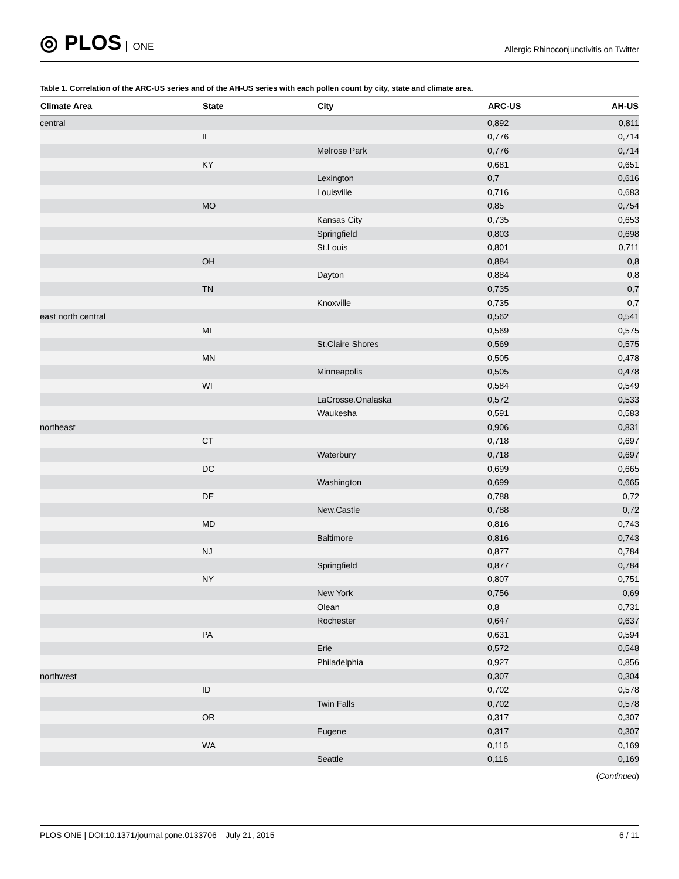◎ PLOS ONE
Allergic Rhinoconjunctivitis on Twitter
Table 1. Correlation of the ARC-US series and of the AH-US series with each pollen count by city, state and climate area.
| Climate Area | State | City | ARC-US | AH-US |
| --- | --- | --- | --- | --- |
| central | | | 0,892 | 0,811 |
| | IL | | 0,776 | 0,714 |
| | | Melrose Park | 0,776 | 0,714 |
| | KY | | 0,681 | 0,651 |
| | | Lexington | 0,7 | 0,616 |
| | | Louisville | 0,716 | 0,683 |
| | MO | | 0,85 | 0,754 |
| | | Kansas City | 0,735 | 0,653 |
| | | Springfield | 0,803 | 0,698 |
| | | St.Louis | 0,801 | 0,711 |
| | OH | | 0,884 | 0,8 |
| | | Dayton | 0,884 | 0,8 |
| | TN | | 0,735 | 0,7 |
| | | Knoxville | 0,735 | 0,7 |
| east north central | | | 0,562 | 0,541 |
| | MI | | 0,569 | 0,575 |
| | | St.Claire Shores | 0,569 | 0,575 |
| | MN | | 0,505 | 0,478 |
| | | Minneapolis | 0,505 | 0,478 |
| | WI | | 0,584 | 0,549 |
| | | LaCrosse.Onalaska | 0,572 | 0,533 |
| | | Waukesha | 0,591 | 0,583 |
| northeast | | | 0,906 | 0,831 |
| | CT | | 0,718 | 0,697 |
| | | Waterbury | 0,718 | 0,697 |
| | DC | | 0,699 | 0,665 |
| | | Washington | 0,699 | 0,665 |
| | DE | | 0,788 | 0,72 |
| | | New.Castle | 0,788 | 0,72 |
| | MD | | 0,816 | 0,743 |
| | | Baltimore | 0,816 | 0,743 |
| | NJ | | 0,877 | 0,784 |
| | | Springfield | 0,877 | 0,784 |
| | NY | | 0,807 | 0,751 |
| | | New York | 0,756 | 0,69 |
| | | Olean | 0,8 | 0,731 |
| | | Rochester | 0,647 | 0,637 |
| | PA | | 0,631 | 0,594 |
| | | Erie | 0,572 | 0,548 |
| | | Philadelphia | 0,927 | 0,856 |
| northwest | | | 0,307 | 0,304 |
| | ID | | 0,702 | 0,578 |
| | | Twin Falls | 0,702 | 0,578 |
| | OR | | 0,317 | 0,307 |
| | | Eugene | 0,317 | 0,307 |
| | WA | | 0,116 | 0,169 |
| | | Seattle | 0,116 | 0,169 |
(Continued)
PLOS ONE | DOI:10.1371/journal.pone.0133706 July 21, 2015
6 / 11